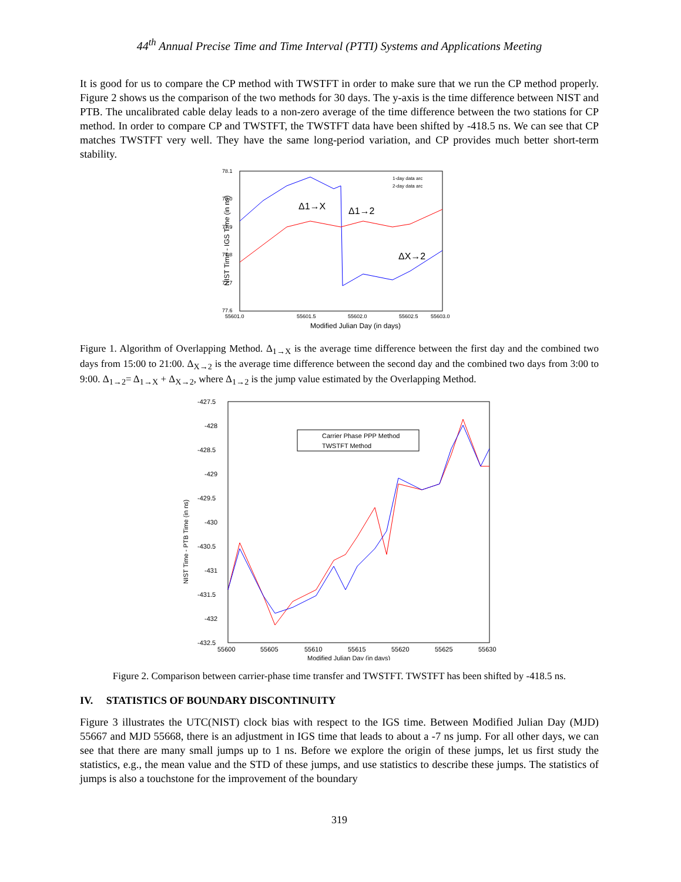44<sup>th</sup> Annual Precise Time and Time Interval (PTTI) Systems and Applications Meeting
It is good for us to compare the CP method with TWSTFT in order to make sure that we run the CP method properly. Figure 2 shows us the comparison of the two methods for 30 days. The y-axis is the time difference between NIST and PTB. The uncalibrated cable delay leads to a non-zero average of the time difference between the two stations for CP method. In order to compare CP and TWSTFT, the TWSTFT data have been shifted by -418.5 ns. We can see that CP matches TWSTFT very well. They have the same long-period variation, and CP provides much better short-term stability.
78.1
78.0
77.9
77.8
77.7
77.6
55601.0
55601.5
55602.0
55602.5
55603.0
Modified Julian Day (in days)
NIST Time - IGS Time (in ns)
1-day data arc
2-day data arc
Δ1→X
Δ1→2
ΔX→2
Figure 1. Algorithm of Overlapping Method. Δ<sub>1→X</sub> is the average time difference between the first day and the combined two days from 15:00 to 21:00. Δ<sub>X→2</sub> is the average time difference between the second day and the combined two days from 3:00 to 9:00. Δ<sub>1→2</sub>= Δ<sub>1→X</sub> + Δ<sub>X→2</sub>, where Δ<sub>1→2</sub> is the jump value estimated by the Overlapping Method.
-427.5
-428
-428.5
-429
-429.5
-430
-430.5
-431
-431.5
-432
-432.5
55600
55605
55610
55615
55620
55625
55630
Modified Julian Day (in days)
NIST Time - PTB Time (in ns)
Carrier Phase PPP Method
TWSTFT Method
Figure 2. Comparison between carrier-phase time transfer and TWSTFT. TWSTFT has been shifted by -418.5 ns.
IV. STATISTICS OF BOUNDARY DISCONTINUITY
Figure 3 illustrates the UTC(NIST) clock bias with respect to the IGS time. Between Modified Julian Day (MJD) 55667 and MJD 55668, there is an adjustment in IGS time that leads to about a -7 ns jump. For all other days, we can see that there are many small jumps up to 1 ns. Before we explore the origin of these jumps, let us first study the statistics, e.g., the mean value and the STD of these jumps, and use statistics to describe these jumps. The statistics of jumps is also a touchstone for the improvement of the boundary
319